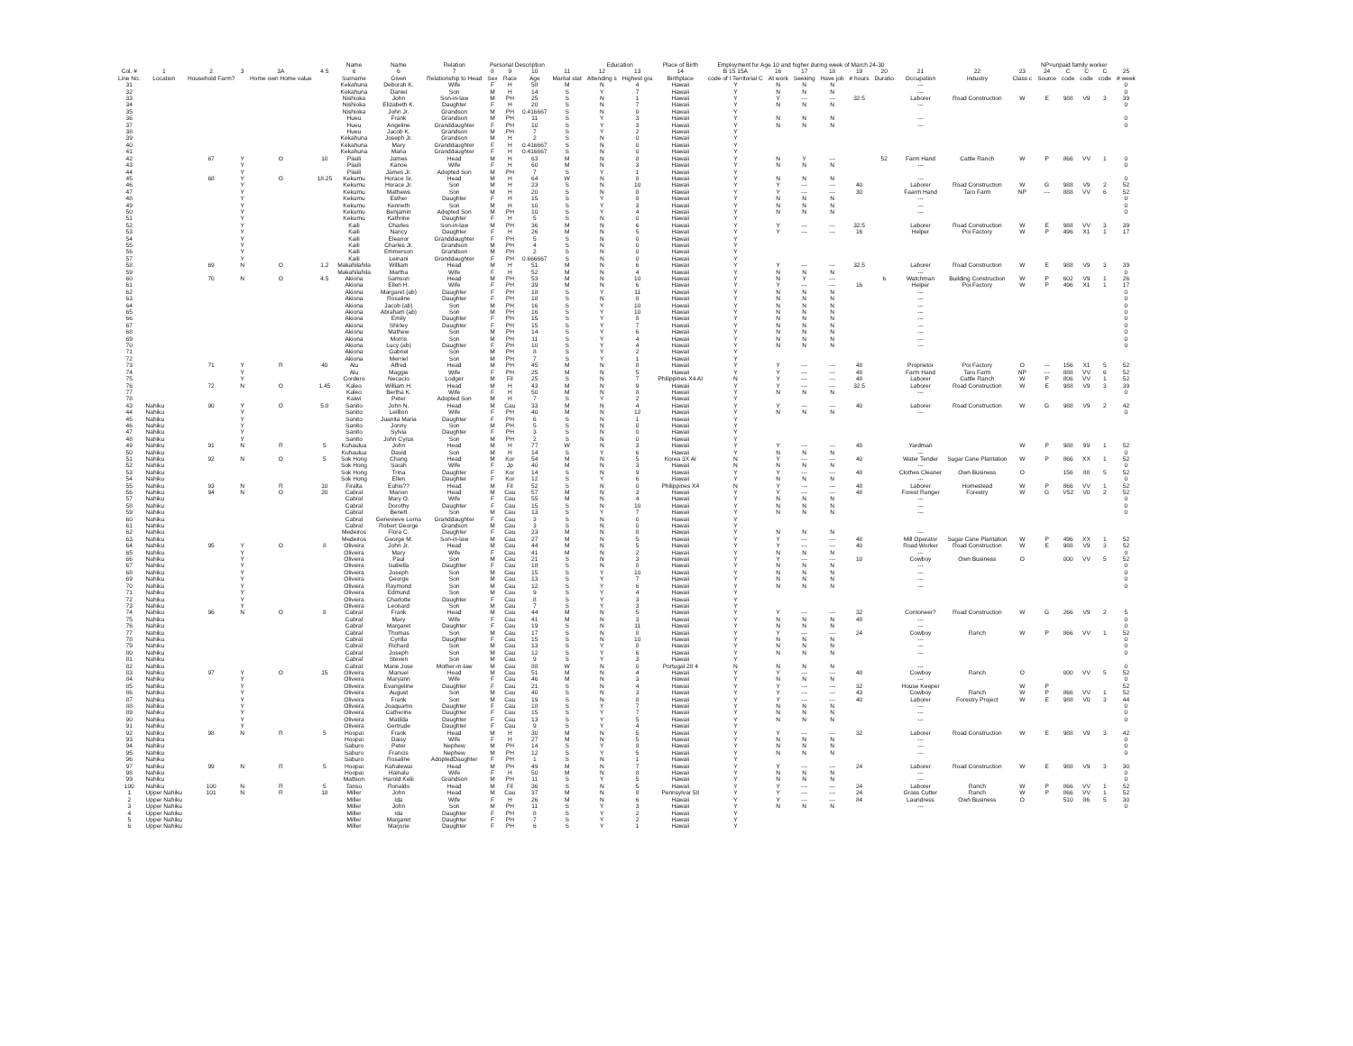| | | | | | | Name | Name | Relation | Personal Description | | | | Education | | Place of Birth | Employment for Age 10 and higher during week of March 24-30 | | | | | | | | NP=unpaid family worker | | | | | |
| --- | --- | --- | --- | --- | --- | --- | --- | --- | --- | --- | --- | --- | --- | --- | --- | --- | --- | --- | --- | --- | --- | --- | --- | --- | --- | --- | --- | --- | --- |
| Col. # | 1 | 2 | 3 | 3A | 4 5 | 6 | 6 | 7 | 8 | 9 | 10 | 11 | 12 | 13 | 14 | B 15 15A | 16 | 17 | 18 | 19 | 20 | 21 | 22 | 23 | 24 | C | C | C | 25 |
| Line No. | Location | Household Farm? | | Home own Home value | | Surname | Given | Relationship to Head | Sex | Race | Age | Marital stat | Attending s | Highest gra | Birthplace | code of I Territorial C | At work | Seeking | Have job | # hours | Duratio | Occupation | Industry | Class c | Source | code | code | code | # week |
| 31 | | | | | | Kekahuna | Deborah K. | Wife | F | H | 58 | M | N | 4 | Hawaii | Y | N | N | N | | | --- | | | | | | | 0 |
| 32 | | | | | | Kekahuna | Daniel | Son | M | H | 14 | S | Y | 7 | Hawaii | Y | N | N | N | | | --- | | | | | | | 0 |
| 33 | | | | | | Nishioka | John | Son-in-law | M | PH | 25 | S | N | 1 | Hawaii | Y | Y | --- | --- | 32.5 | | Laborer | Road Construction | W | E | 988 | V9 | 3 | 39 |
| 34 | | | | | | Nishioka | Elizabeth K. | Daughter | F | H | 20 | S | N | 7 | Hawaii | Y | N | N | N | | | --- | | | | | | | 0 |
| 35 | | | | | | Nishioka | John Jr. | Grandson | M | PH | 0.416667 | S | N | 0 | Hawaii | Y | | | | | | | | | | | | | |
| 36 | | | | | | Hueu | Frank | Grandson | M | PH | 11 | S | Y | 3 | Hawaii | Y | N | N | N | | | --- | | | | | | | 0 |
| 37 | | | | | | Hueu | Angeline | Granddaughter | F | PH | 10 | S | Y | 3 | Hawaii | Y | N | N | N | | | --- | | | | | | | 0 |
| 38 | | | | | | Hueu | Jacob K. | Grandson | M | PH | 7 | S | Y | 2 | Hawaii | Y | | | | | | | | | | | | | |
| 39 | | | | | | Kekahuna | Joseph Jr. | Grandson | M | H | 2 | S | N | 0 | Hawaii | Y | | | | | | | | | | | | | |
| 40 | | | | | | Kekahuna | Mary | Granddaughter | F | H | 0.416667 | S | N | 0 | Hawaii | Y | | | | | | | | | | | | | |
| 41 | | | | | | Kekahuna | Maria | Granddaughter | F | H | 0.416667 | S | N | 0 | Hawaii | Y | | | | | | | | | | | | | |
| 42 | | 67 | Y | O | 10 | Piiaili | James | Head | M | H | 63 | M | N | 8 | Hawaii | Y | N | Y | --- | | 52 | Farm Hand | Cattle Ranch | W | P | 866 | VV | 1 | 0 |
| 43 | | | Y | | | Piiaili | Kanoe | Wife | F | H | 60 | M | N | 3 | Hawaii | Y | N | N | N | | | --- | | | | | | | 0 |
| 44 | | | Y | | | Piiaili | James Jr. | Adopted Son | M | PH | 7 | S | Y | 1 | Hawaii | Y | | | | | | | | | | | | | |
| 45 | | 68 | Y | O | 18.25 | Kekumu | Horace Sr. | Head | M | H | 64 | W | N | 8 | Hawaii | Y | N | N | N | | | --- | | | | | | | 0 |
| 46 | | | Y | | | Kekumu | Horace Jr. | Son | M | H | 23 | S | N | 10 | Hawaii | Y | Y | --- | --- | 40 | | Laborer | Road Construction | W | G | 988 | V9 | 2 | 52 |
| 47 | | | Y | | | Kekumu | Mathews | Son | M | H | 20 | S | N | 8 | Hawaii | Y | Y | --- | --- | 30 | | Faarm Hand | Taro Farm | NP | --- | 888 | VV | 6 | 52 |
| 48 | | | Y | | | Kekumu | Esther | Daughter | F | H | 15 | S | Y | 8 | Hawaii | Y | N | N | N | | | --- | | | | | | | 0 |
| 49 | | | Y | | | Kekumu | Kenneth | Son | M | H | 10 | S | Y | 3 | Hawaii | Y | N | N | N | | | --- | | | | | | | 0 |
| 50 | | | Y | | | Kekumu | Benjamin | Adopted Son | M | PH | 10 | S | Y | 4 | Hawaii | Y | N | N | N | | | --- | | | | | | | 0 |
| 51 | | | Y | | | Kekumu | Kathrine | Daughter | F | H | 5 | S | N | 0 | Hawaii | Y | | | | | | | | | | | | | |
| 52 | | | Y | | | Kaili | Charles | Son-in-law | M | PH | 36 | M | N | 6 | Hawaii | Y | Y | --- | --- | 32.5 | | Laborer | Road Construction | W | E | 988 | VV | 3 | 39 |
| 53 | | | Y | | | Kaili | Nancy | Daughter | F | H | 26 | M | N | 5 | Hawaii | Y | Y | --- | --- | 16 | | Helper | Poi Factory | W | P | 496 | X1 | 1 | 17 |
| 54 | | | Y | | | Kaili | Eleanor | Granddaughter | F | PH | 5 | S | N | 0 | Hawaii | Y | | | | | | | | | | | | | |
| 55 | | | Y | | | Kaili | Charles Jr. | Grandson | M | PH | 4 | S | N | 0 | Hawaii | Y | | | | | | | | | | | | | |
| 56 | | | Y | | | Kaili | Emmerson | Grandson | M | PH | 2 | S | N | 0 | Hawaii | Y | | | | | | | | | | | | | |
| 57 | | | Y | | | Kaili | Leinani | Granddaughter | F | PH | 0.666667 | S | N | 0 | Hawaii | Y | | | | | | | | | | | | | |
| 58 | | 69 | N | O | 1.2 | Makahilahila | William | Head | M | H | 51 | M | N | 6 | Hawaii | Y | Y | --- | --- | 32.5 | | Laborer | Road Construction | W | E | 988 | V9 | 3 | 39 |
| 59 | | | | | | Makahilahila | Martha | Wife | F | H | 52 | M | N | 4 | Hawaii | Y | N | N | N | | | --- | | | | | | | 0 |
| 60 | | 70 | N | O | 4.5 | Akiona | Samson | Head | M | PH | 53 | M | N | 10 | Hawaii | Y | N | Y | --- | | 6 | Watchman | Building Construction | W | P | 602 | V9 | 1 | 26 |
| 61 | | | | | | Akiona | Ellen H. | Wife | F | PH | 39 | M | N | 6 | Hawaii | Y | Y | --- | --- | 16 | | Helper | Poi Factory | W | P | 496 | X1 | 1 | 17 |
| 62 | | | | | | Akiona | Margaret (ab) | Daughter | F | PH | 18 | S | Y | 11 | Hawaii | Y | N | N | N | | | --- | | | | | | | 0 |
| 63 | | | | | | Akiona | Rosaline | Daughter | F | PH | 18 | S | N | 8 | Hawaii | Y | N | N | N | | | --- | | | | | | | 0 |
| 64 | | | | | | Akiona | Jacob (ab) | Son | M | PH | 16 | S | Y | 10 | Hawaii | Y | N | N | N | | | --- | | | | | | | 0 |
| 65 | | | | | | Akiona | Abraham (ab) | Son | M | PH | 16 | S | Y | 10 | Hawaii | Y | N | N | N | | | --- | | | | | | | 0 |
| 66 | | | | | | Akiona | Emily | Daughter | F | PH | 15 | S | Y | 8 | Hawaii | Y | N | N | N | | | --- | | | | | | | 0 |
| 67 | | | | | | Akiona | Shirley | Daughter | F | PH | 15 | S | Y | 7 | Hawaii | Y | N | N | N | | | --- | | | | | | | 0 |
| 68 | | | | | | Akiona | Mathew | Son | M | PH | 14 | S | Y | 6 | Hawaii | Y | N | N | N | | | --- | | | | | | | 0 |
| 69 | | | | | | Akiona | Morris | Son | M | PH | 11 | S | Y | 4 | Hawaii | Y | N | N | N | | | --- | | | | | | | 0 |
| 70 | | | | | | Akiona | Lucy (ab) | Daughter | F | PH | 10 | S | Y | 4 | Hawaii | Y | N | N | N | | | --- | | | | | | | 0 |
| 71 | | | | | | Akiona | Gabriel | Son | M | PH | 8 | S | Y | 2 | Hawaii | Y | | | | | | | | | | | | | |
| 72 | | | | | | Akiona | Merriel | Son | M | PH | 7 | S | Y | 1 | Hawaii | Y | | | | | | | | | | | | | |
| 73 | | 71 | Y | R | 40 | Alu | Alfred | Head | M | PH | 45 | M | N | 8 | Hawaii | Y | Y | --- | --- | 48 | | Proprietor | Poi Factory | O | --- | 156 | X1 | 5 | 52 |
| 74 | | | Y | | | Alu | Maggie | Wife | F | PH | 25 | M | N | 5 | Hawaii | Y | Y | --- | --- | 48 | | Farm Hand | Taro Farm | NP | --- | 888 | VV | 6 | 52 |
| 75 | | | Y | | | Cordero | Necacio | Lodger | M | Fil | 25 | S | N | 7 | Philippines X4 AI | N | Y | --- | --- | 48 | | Laborer | Cattle Ranch | W | P | 806 | VV | 1 | 52 |
| 76 | | 72 | N | O | 1.45 | Kaleo | William H. | Head | M | H | 43 | M | N | 9 | Hawaii | Y | Y | --- | --- | 32.5 | | Laborer | Road Construction | W | E | 988 | V9 | 3 | 39 |
| 77 | | | | | | Kaleo | Bertha K. | Wife | F | H | 50 | M | N | 8 | Hawaii | Y | N | N | N | | | --- | | | | | | | 0 |
| 78 | | | | | | Kaiwi | Peter | Adopted Son | M | H | 7 | S | Y | 2 | Hawaii | Y | | | | | | | | | | | | | |
| 43 | Nahiku | 90 | Y | O | 5.8 | Sanito | John N. | Head | M | Cau | 33 | M | N | 4 | Hawaii | Y | Y | --- | --- | 40 | | Laborer | Road Construction | W | G | 988 | V9 | 2 | 42 |
| 44 | Nahiku | | Y | | | Sanito | Leillion | Wife | F | PH | 40 | M | N | 12 | Hawaii | Y | N | N | N | | | --- | | | | | | | 0 |
| 45 | Nahiku | | Y | | | Sanito | Juanita Maria | Daughter | F | PH | 6 | S | N | 1 | Hawaii | Y | | | | | | | | | | | | | |
| 46 | Nahiku | | Y | | | Sanito | Jonny | Son | M | PH | 5 | S | N | 0 | Hawaii | Y | | | | | | | | | | | | | |
| 47 | Nahiku | | Y | | | Sanito | Sylvia | Daughter | F | PH | 3 | S | N | 0 | Hawaii | Y | | | | | | | | | | | | | |
| 48 | Nahiku | | Y | | | Sanito | John Cyrus | Son | M | PH | 2 | S | N | 0 | Hawaii | Y | | | | | | | | | | | | | |
| 49 | Nahiku | 91 | N | R | 5 | Kuhaulua | John | Head | M | H | 77 | W | N | 3 | Hawaii | Y | Y | --- | --- | 48 | | Yardman | | W | P | 988 | 99 | 1 | 52 |
| 50 | Nahiku | | | | | Kuhaulua | David | Son | M | H | 14 | S | Y | 6 | Hawaii | Y | N | N | N | | | --- | | | | | | | 0 |
| 51 | Nahiku | 92 | N | O | 5 | Sok Hong | Chang | Head | M | Kor | 54 | M | N | 5 | Korea 3X AI | N | Y | --- | --- | 40 | | Water Tender | Sugar Cane Plantation | W | P | 866 | XX | 1 | 52 |
| 52 | Nahiku | | | | | Sok Hong | Sarah | Wife | F | Jp | 40 | M | N | 3 | Hawaii | N | N | N | N | | | --- | | | | | | | 0 |
| 53 | Nahiku | | | | | Sok Hong | Trina | Daughter | F | Kor | 14 | S | N | 9 | Hawaii | Y | Y | --- | --- | 48 | | Clothes Cleaner | Own Business | O | | 156 | 88 | 5 | 52 |
| 54 | Nahiku | | | | | Sok Hong | Ellen | Daughter | F | Kor | 12 | S | Y | 6 | Hawaii | Y | N | N | N | | | --- | | | | | | | 0 |
| 55 | Nahiku | 93 | N | R | 10 | Firalta | Euhis?? | Head | M | Fil | 52 | S | N | 0 | Philippines X4 | N | Y | --- | --- | 48 | | Laborer | Homestead | W | P | 866 | VV | 1 | 52 |
| 56 | Nahiku | 94 | N | O | 20 | Cabral | Marion | Head | M | Cau | 57 | M | N | 3 | Hawaii | Y | Y | --- | --- | 48 | | Forest Ranger | Forestry | W | G | V52 | V0 | 2 | 52 |
| 57 | Nahiku | | | | | Cabral | Mary O. | Wife | F | Cau | 55 | M | N | 4 | Hawaii | Y | N | N | N | | | --- | | | | | | | 0 |
| 58 | Nahiku | | | | | Cabral | Dorothy | Daughter | F | Cau | 15 | S | N | 10 | Hawaii | Y | N | N | N | | | --- | | | | | | | 0 |
| 59 | Nahiku | | | | | Cabral | Benett | Son | M | Cau | 13 | S | Y | 7 | Hawaii | Y | N | N | N | | | --- | | | | | | | 0 |
| 60 | Nahiku | | | | | Cabral | Genevieve Lorna | Granddaughter | F | Cau | 3 | S | N | 0 | Hawaii | Y | | | | | | | | | | | | | |
| 61 | Nahiku | | | | | Cabral | Robert George | Grandson | M | Cau | 3 | S | N | 0 | Hawaii | Y | | | | | | | | | | | | | |
| 62 | Nahiku | | | | | Medeiros | Flora C. | Daughter | F | Cau | 23 | M | N | 8 | Hawaii | Y | N | N | N | | | --- | | | | | | | |
| 63 | Nahiku | | | | | Medeiros | George M. | Son-in-law | M | Cau | 27 | M | N | 5 | Hawaii | Y | Y | --- | --- | 48 | | Mill Operator | Sugar Cane Plantation | W | P | 496 | XX | 1 | 52 |
| 64 | Nahiku | 95 | Y | O | 8 | Oliveira | John Jr. | Head | M | Cau | 44 | M | N | 5 | Hawaii | Y | Y | --- | --- | 40 | | Road Worker | Road Construction | W | E | 988 | V9 | 3 | 52 |
| 65 | Nahiku | | Y | | | Oliveira | Mary | Wife | F | Cau | 41 | M | N | 2 | Hawaii | Y | N | N | N | | | --- | | | | | | | 0 |
| 66 | Nahiku | | Y | | | Oliveira | Paul | Son | M | Cau | 21 | S | N | 3 | Hawaii | Y | Y | --- | --- | 10 | | Cowboy | Own Business | O | | 000 | VV | 5 | 52 |
| 67 | Nahiku | | Y | | | Oliveira | Isabella | Daughter | F | Cau | 18 | S | N | 8 | Hawaii | Y | N | N | N | | | --- | | | | | | | 0 |
| 68 | Nahiku | | Y | | | Oliveira | Joseph | Son | M | Cau | 15 | S | Y | 10 | Hawaii | Y | N | N | N | | | --- | | | | | | | 0 |
| 69 | Nahiku | | Y | | | Oliveira | George | Son | M | Cau | 13 | S | Y | 7 | Hawaii | Y | N | N | N | | | --- | | | | | | | 0 |
| 70 | Nahiku | | Y | | | Oliveira | Raymond | Son | M | Cau | 12 | S | Y | 6 | Hawaii | Y | N | N | N | | | --- | | | | | | | 0 |
| 71 | Nahiku | | Y | | | Oliveira | Edmund | Son | M | Cau | 9 | S | Y | 4 | Hawaii | Y | | | | | | | | | | | | | |
| 72 | Nahiku | | Y | | | Oliveira | Charlotte | Daughter | F | Cau | 8 | S | Y | 3 | Hawaii | Y | | | | | | | | | | | | | |
| 73 | Nahiku | | Y | | | Oliveira | Leonard | Son | M | Cau | 7 | S | Y | 3 | Hawaii | Y | | | | | | | | | | | | | |
| 74 | Nahiku | 96 | N | O | 8 | Cabral | Frank | Head | M | Cau | 44 | M | N | 5 | Hawaii | Y | Y | --- | --- | 32 | | Contoneer? | Road Construction | W | G | 266 | V9 | 2 | 5 |
| 75 | Nahiku | | | | | Cabral | Mary | Wife | F | Cau | 41 | M | N | 3 | Hawaii | Y | N | N | N | 48 | | --- | | | | | | | 0 |
| 76 | Nahiku | | | | | Cabral | Margaret | Daughter | F | Cau | 19 | S | N | 11 | Hawaii | Y | N | N | N | | | --- | | | | | | | 0 |
| 77 | Nahiku | | | | | Cabral | Thomas | Son | M | Cau | 17 | S | N | 8 | Hawaii | Y | Y | --- | --- | 24 | | Cowboy | Ranch | W | P | 866 | VV | 1 | 52 |
| 78 | Nahiku | | | | | Cabral | Cyrilla | Daughter | F | Cau | 15 | S | N | 10 | Hawaii | Y | N | N | N | | | --- | | | | | | | 0 |
| 79 | Nahiku | | | | | Cabral | Richard | Son | M | Cau | 13 | S | Y | 8 | Hawaii | Y | N | N | N | | | --- | | | | | | | 0 |
| 80 | Nahiku | | | | | Cabral | Joseph | Son | M | Cau | 12 | S | Y | 6 | Hawaii | Y | N | N | N | | | --- | | | | | | | 0 |
| 81 | Nahiku | | | | | Cabral | Steven | Son | M | Cau | 9 | S | Y | 3 | Hawaii | Y | | | | | | | | | | | | | |
| 82 | Nahiku | | | | | Cabral | Marie Jose | Mother-in-law | M | Cau | 88 | W | N | 0 | Portugal 28 4 | N | N | N | N | | | --- | | | | | | | 0 |
| 83 | Nahiku | 97 | Y | O | 15 | Oliveira | Manuel | Head | M | Cau | 51 | M | N | 4 | Hawaii | Y | Y | --- | --- | 48 | | Cowboy | Ranch | O | | 000 | VV | 5 | 52 |
| 84 | Nahiku | | Y | | | Oliveira | Maryann | Wife | F | Cau | 46 | M | N | 3 | Hawaii | Y | N | N | N | | | --- | | | | | | | 0 |
| 85 | Nahiku | | Y | | | Oliveira | Evangeline | Daughter | F | Cau | 21 | S | N | 4 | Hawaii | Y | Y | --- | --- | 32 | | House Keeper | | W | P | | | | 52 |
| 86 | Nahiku | | Y | | | Oliveira | August | Son | M | Cau | 40 | S | N | 3 | Hawaii | Y | Y | --- | --- | 43 | | Cowboy | Ranch | W | P | 866 | VV | 1 | 52 |
| 87 | Nahiku | | Y | | | Oliveira | Frank | Son | M | Cau | 19 | S | N | 8 | Hawaii | Y | Y | --- | --- | 40 | | Laborer | Forestry Project | W | E | 988 | V0 | 3 | 44 |
| 88 | Nahiku | | Y | | | Oliveira | Joaquamo | Daughter | F | Cau | 18 | S | Y | 7 | Hawaii | Y | N | N | N | | | --- | | | | | | | 0 |
| 89 | Nahiku | | Y | | | Oliveira | Catherine | Daughter | F | Cau | 15 | S | Y | 7 | Hawaii | Y | N | N | N | | | --- | | | | | | | 0 |
| 90 | Nahiku | | Y | | | Oliveira | Matilda | Daughter | F | Cau | 13 | S | Y | 5 | Hawaii | Y | N | N | N | | | --- | | | | | | | 0 |
| 91 | Nahiku | | Y | | | Oliveira | Gertrude | Daughter | F | Cau | 9 | S | Y | 4 | Hawaii | Y | | | | | | | | | | | | | |
| 92 | Nahiku | 98 | N | R | 5 | Hoopai | Frank | Head | M | H | 30 | M | N | 5 | Hawaii | Y | Y | --- | --- | 32 | | Laborer | Road Construction | W | E | 988 | V9 | 3 | 42 |
| 93 | Nahiku | | | | | Hoopai | Daisy | Wife | F | H | 27 | M | N | 5 | Hawaii | Y | N | N | N | | | --- | | | | | | | 0 |
| 94 | Nahiku | | | | | Saburo | Peter | Nephew | M | PH | 14 | S | Y | 8 | Hawaii | Y | N | N | N | | | --- | | | | | | | 0 |
| 95 | Nahiku | | | | | Saburo | Francis | Nephew | M | PH | 12 | S | Y | 5 | Hawaii | Y | N | N | N | | | --- | | | | | | | 0 |
| 96 | Nahiku | | | | | Saburo | Rosaline | AdoptedDaughter | F | PH | 1 | S | N | 1 | Hawaii | Y | | | | | | | | | | | | | |
| 97 | Nahiku | 99 | N | R | 5 | Hoopai | Kahalewai | Head | M | PH | 49 | M | N | 7 | Hawaii | Y | Y | --- | --- | 24 | | Laborer | Road Construction | W | E | 988 | V9 | 3 | 30 |
| 98 | Nahiku | | | | | Hoopai | Hainalu | Wife | F | H | 50 | M | N | 8 | Hawaii | Y | N | N | N | | | --- | | | | | | | 0 |
| 99 | Nahiku | | | | | Mattson | Harold Kelii | Grandson | M | PH | 11 | S | Y | 5 | Hawaii | Y | N | N | N | | | --- | | | | | | | 0 |
| 100 | Nahiku | 100 | N | R | 5 | Tanso | Ronaldo | Head | M | Fil | 36 | S | N | 5 | Hawaii | Y | Y | --- | --- | 24 | | Laborer | Ranch | W | P | 866 | VV | 1 | 52 |
| 1 | Upper Nahiku | 101 | N | R | 10 | Miller | John | Head | M | Cau | 37 | M | N | 8 | Pennsylvar 58 | Y | Y | --- | --- | 24 | | Grass Cutter | Ranch | W | P | 866 | VV | 1 | 52 |
| 2 | Upper Nahiku | | | | | Miller | Ida | Wife | F | H | 26 | M | N | 6 | Hawaii | Y | Y | --- | --- | 84 | | Laundress | Own Business | O | | 510 | 86 | 5 | 30 |
| 3 | Upper Nahiku | | | | | Miller | John | Son | M | PH | 11 | S | Y | 3 | Hawaii | Y | N | N | N | | | --- | | | | | | | 0 |
| 4 | Upper Nahiku | | | | | Miller | Ida | Daughter | F | PH | 8 | S | Y | 2 | Hawaii | Y | | | | | | | | | | | | | |
| 5 | Upper Nahiku | | | | | Miller | Margaret | Daughter | F | PH | 7 | S | Y | 2 | Hawaii | Y | | | | | | | | | | | | | |
| 6 | Upper Nahiku | | | | | Miller | Marjorie | Daughter | F | PH | 6 | S | Y | 1 | Hawaii | Y | | | | | | | | | | | | | |